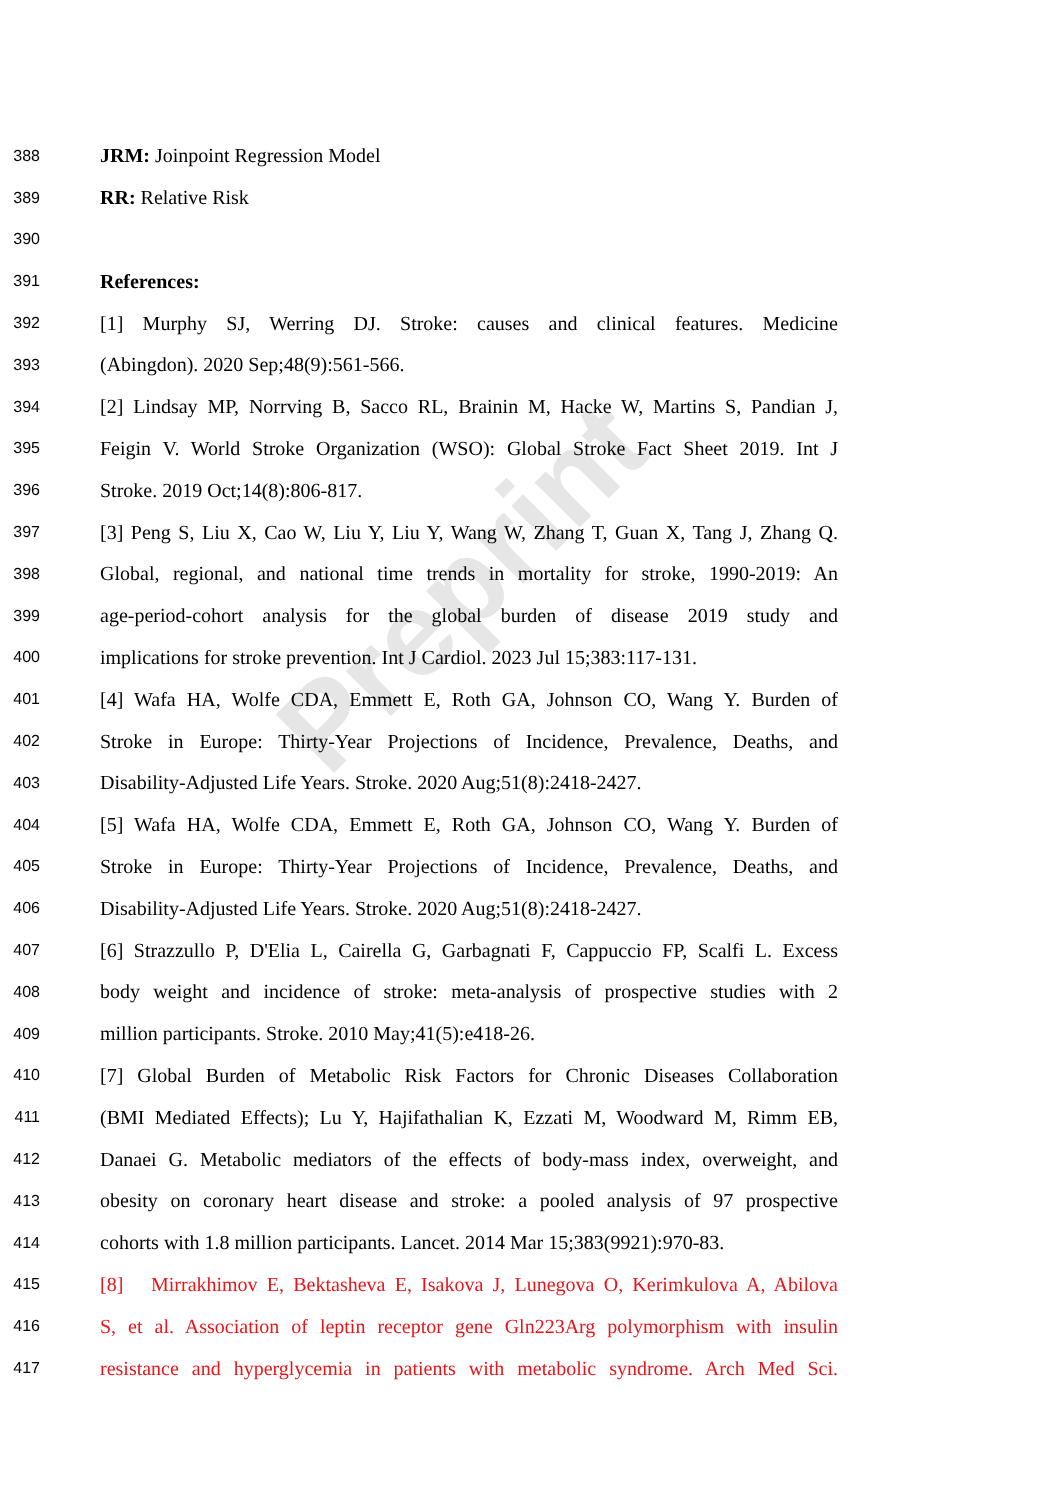Preprint
388 JRM: Joinpoint Regression Model
389 RR: Relative Risk
390
391 References:
392 [1] Murphy SJ, Werring DJ. Stroke: causes and clinical features. Medicine
393 (Abingdon). 2020 Sep;48(9):561-566.
394 [2] Lindsay MP, Norrving B, Sacco RL, Brainin M, Hacke W, Martins S, Pandian J,
395 Feigin V. World Stroke Organization (WSO): Global Stroke Fact Sheet 2019. Int J
396 Stroke. 2019 Oct;14(8):806-817.
397 [3] Peng S, Liu X, Cao W, Liu Y, Liu Y, Wang W, Zhang T, Guan X, Tang J, Zhang Q.
398 Global, regional, and national time trends in mortality for stroke, 1990-2019: An
399 age-period-cohort analysis for the global burden of disease 2019 study and
400 implications for stroke prevention. Int J Cardiol. 2023 Jul 15;383:117-131.
401 [4] Wafa HA, Wolfe CDA, Emmett E, Roth GA, Johnson CO, Wang Y. Burden of
402 Stroke in Europe: Thirty-Year Projections of Incidence, Prevalence, Deaths, and
403 Disability-Adjusted Life Years. Stroke. 2020 Aug;51(8):2418-2427.
404 [5] Wafa HA, Wolfe CDA, Emmett E, Roth GA, Johnson CO, Wang Y. Burden of
405 Stroke in Europe: Thirty-Year Projections of Incidence, Prevalence, Deaths, and
406 Disability-Adjusted Life Years. Stroke. 2020 Aug;51(8):2418-2427.
407 [6] Strazzullo P, D'Elia L, Cairella G, Garbagnati F, Cappuccio FP, Scalfi L. Excess
408 body weight and incidence of stroke: meta-analysis of prospective studies with 2
409 million participants. Stroke. 2010 May;41(5):e418-26.
410 [7] Global Burden of Metabolic Risk Factors for Chronic Diseases Collaboration
411 (BMI Mediated Effects); Lu Y, Hajifathalian K, Ezzati M, Woodward M, Rimm EB,
412 Danaei G. Metabolic mediators of the effects of body-mass index, overweight, and
413 obesity on coronary heart disease and stroke: a pooled analysis of 97 prospective
414 cohorts with 1.8 million participants. Lancet. 2014 Mar 15;383(9921):970-83.
415 [8] Mirrakhimov E, Bektasheva E, Isakova J, Lunegova O, Kerimkulova A, Abilova
416 S, et al. Association of leptin receptor gene Gln223Arg polymorphism with insulin
417 resistance and hyperglycemia in patients with metabolic syndrome. Arch Med Sci.